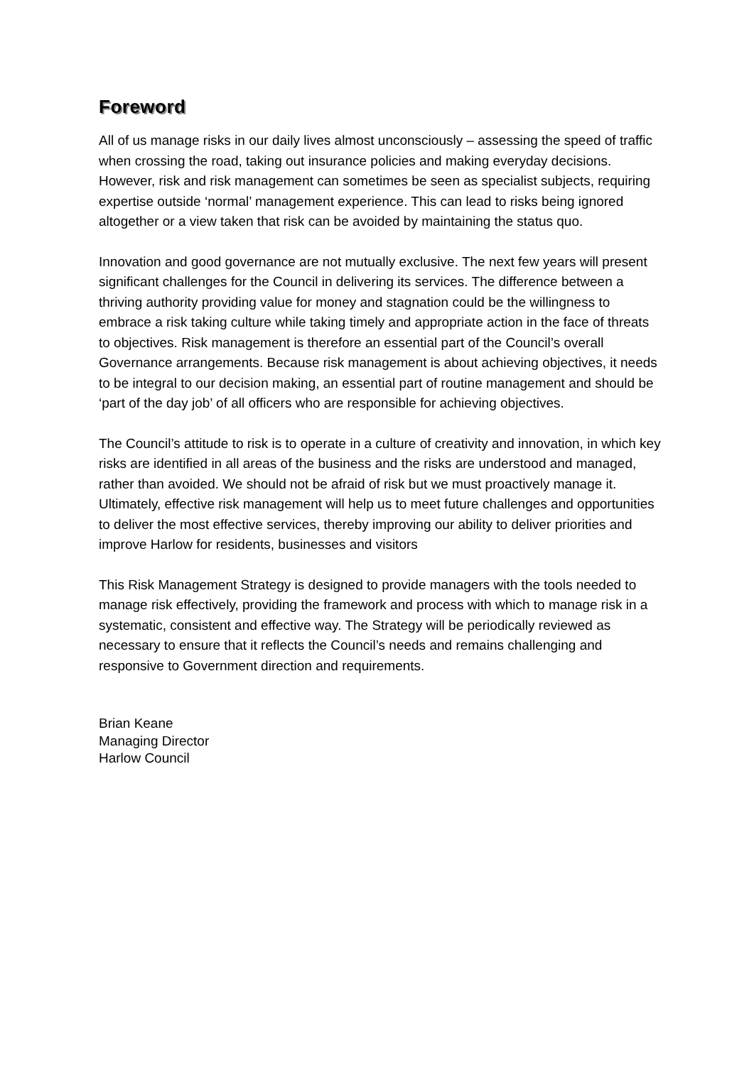Foreword
All of us manage risks in our daily lives almost unconsciously – assessing the speed of traffic when crossing the road, taking out insurance policies and making everyday decisions. However, risk and risk management can sometimes be seen as specialist subjects, requiring expertise outside ‘normal’ management experience. This can lead to risks being ignored altogether or a view taken that risk can be avoided by maintaining the status quo.
Innovation and good governance are not mutually exclusive. The next few years will present significant challenges for the Council in delivering its services. The difference between a thriving authority providing value for money and stagnation could be the willingness to embrace a risk taking culture while taking timely and appropriate action in the face of threats to objectives. Risk management is therefore an essential part of the Council’s overall Governance arrangements. Because risk management is about achieving objectives, it needs to be integral to our decision making, an essential part of routine management and should be ‘part of the day job’ of all officers who are responsible for achieving objectives.
The Council’s attitude to risk is to operate in a culture of creativity and innovation, in which key risks are identified in all areas of the business and the risks are understood and managed, rather than avoided. We should not be afraid of risk but we must proactively manage it. Ultimately, effective risk management will help us to meet future challenges and opportunities to deliver the most effective services, thereby improving our ability to deliver priorities and improve Harlow for residents, businesses and visitors
This Risk Management Strategy is designed to provide managers with the tools needed to manage risk effectively, providing the framework and process with which to manage risk in a systematic, consistent and effective way. The Strategy will be periodically reviewed as necessary to ensure that it reflects the Council’s needs and remains challenging and responsive to Government direction and requirements.
Brian Keane
Managing Director
Harlow Council